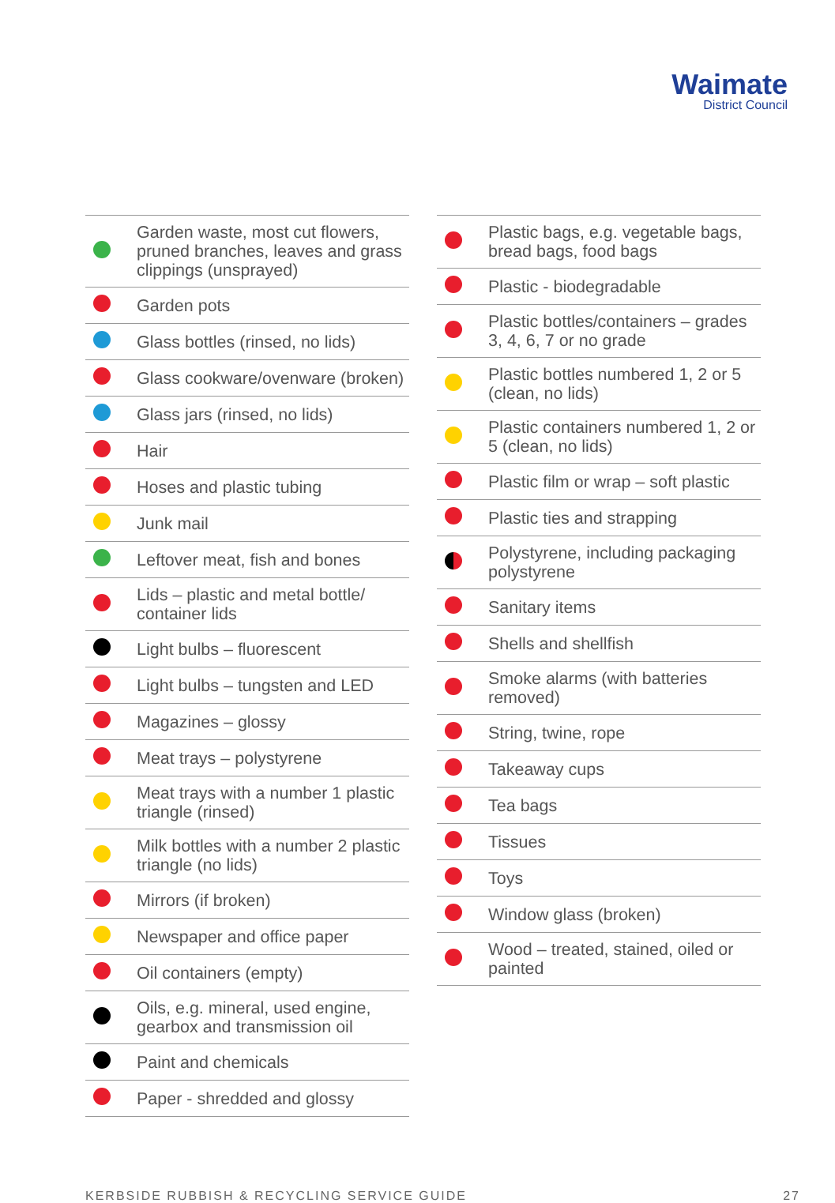Waimate
District Council
| | Garden waste, most cut flowers, pruned branches, leaves and grass clippings (unsprayed) |
| | Garden pots |
| | Glass bottles (rinsed, no lids) |
| | Glass cookware/ovenware (broken) |
| | Glass jars (rinsed, no lids) |
| | Hair |
| | Hoses and plastic tubing |
| | Junk mail |
| | Leftover meat, fish and bones |
| | Lids – plastic and metal bottle/ container lids |
| | Light bulbs – fluorescent |
| | Light bulbs – tungsten and LED |
| | Magazines – glossy |
| | Meat trays – polystyrene |
| | Meat trays with a number 1 plastic triangle (rinsed) |
| | Milk bottles with a number 2 plastic triangle (no lids) |
| | Mirrors (if broken) |
| | Newspaper and office paper |
| | Oil containers (empty) |
| | Oils, e.g. mineral, used engine, gearbox and transmission oil |
| | Paint and chemicals |
| | Paper - shredded and glossy |
| | Plastic bags, e.g. vegetable bags, bread bags, food bags |
| | Plastic - biodegradable |
| | Plastic bottles/containers – grades 3, 4, 6, 7 or no grade |
| | Plastic bottles numbered 1, 2 or 5 (clean, no lids) |
| | Plastic containers numbered 1, 2 or 5 (clean, no lids) |
| | Plastic film or wrap – soft plastic |
| | Plastic ties and strapping |
| | Polystyrene, including packaging polystyrene |
| | Sanitary items |
| | Shells and shellfish |
| | Smoke alarms (with batteries removed) |
| | String, twine, rope |
| | Takeaway cups |
| | Tea bags |
| | Tissues |
| | Toys |
| | Window glass (broken) |
| | Wood – treated, stained, oiled or painted |
KERBSIDE RUBBISH & RECYCLING SERVICE GUIDE 27